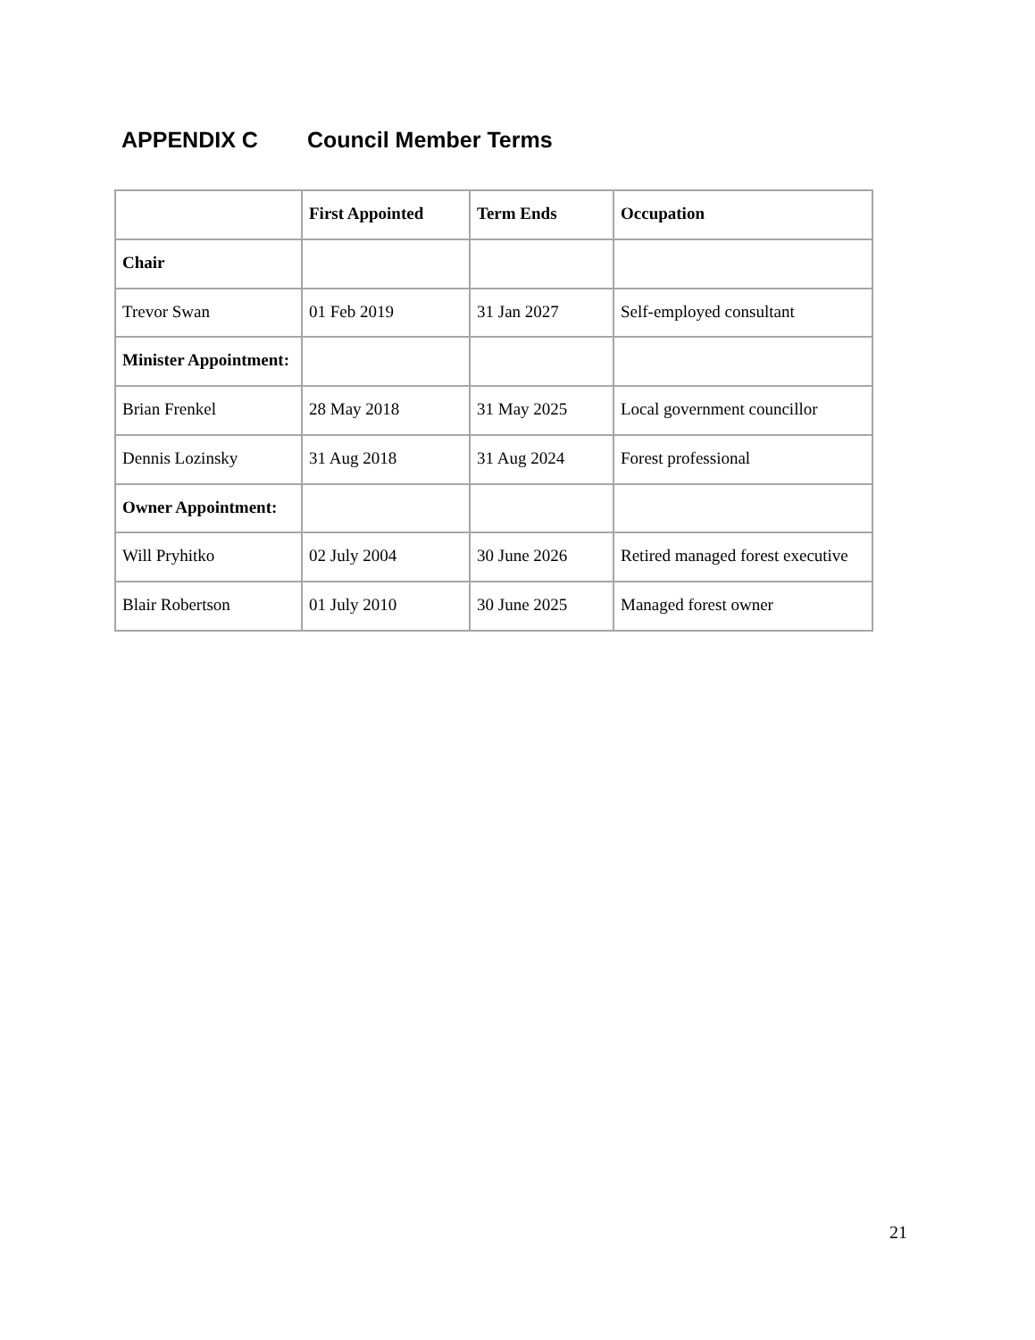APPENDIX C Council Member Terms
| | First Appointed | Term Ends | Occupation |
| --- | --- | --- | --- |
| Chair | | | |
| Trevor Swan | 01 Feb 2019 | 31 Jan 2027 | Self-employed consultant |
| Minister Appointment: | | | |
| Brian Frenkel | 28 May 2018 | 31 May 2025 | Local government councillor |
| Dennis Lozinsky | 31 Aug 2018 | 31 Aug 2024 | Forest professional |
| Owner Appointment: | | | |
| Will Pryhitko | 02 July 2004 | 30 June 2026 | Retired managed forest executive |
| Blair Robertson | 01 July 2010 | 30 June 2025 | Managed forest owner |
21